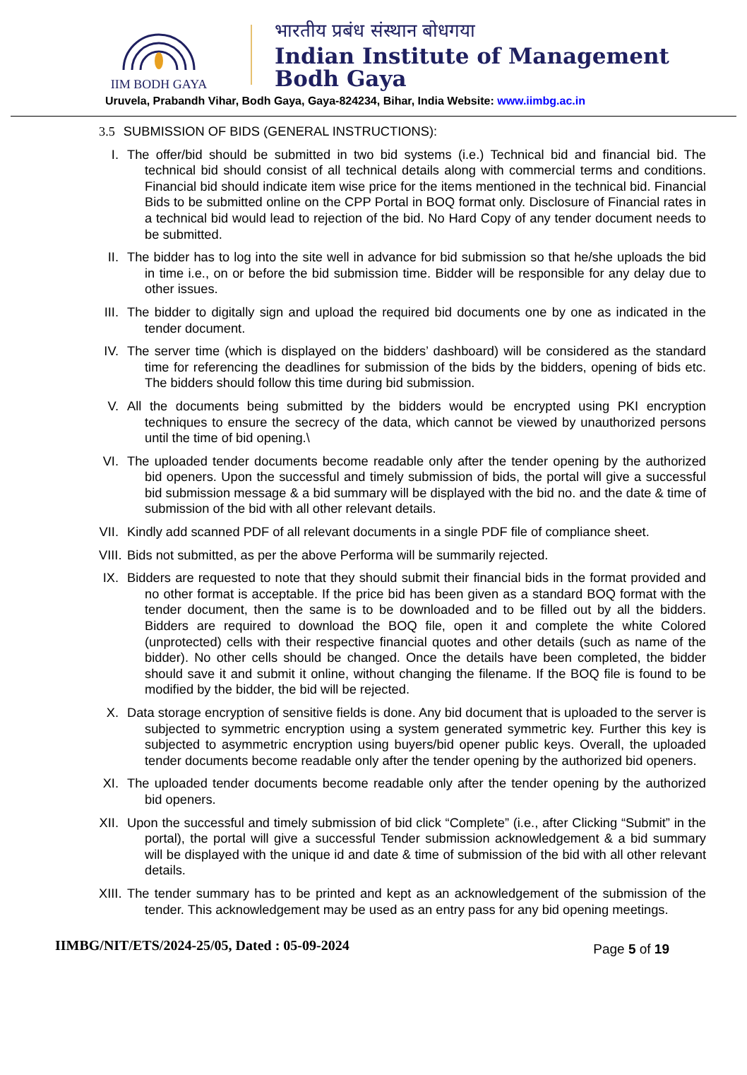IIM BODH GAYA
भारतीय प्रबंध संस्थान बोधगया
Indian Institute of Management
Bodh Gaya
Uruvela, Prabandh Vihar, Bodh Gaya, Gaya-824234, Bihar, India Website: www.iimbg.ac.in
3.5 SUBMISSION OF BIDS (GENERAL INSTRUCTIONS):
I. The offer/bid should be submitted in two bid systems (i.e.) Technical bid and financial bid. The technical bid should consist of all technical details along with commercial terms and conditions. Financial bid should indicate item wise price for the items mentioned in the technical bid. Financial Bids to be submitted online on the CPP Portal in BOQ format only. Disclosure of Financial rates in a technical bid would lead to rejection of the bid. No Hard Copy of any tender document needs to be submitted.
II.
The bidder has to log into the site well in advance for bid submission so that he/she uploads the bid in time i.e., on or before the bid submission time. Bidder will be responsible for any delay due to other issues.
III.
The bidder to digitally sign and upload the required bid documents one by one as indicated in the tender document.
IV.
The server time (which is displayed on the bidders’ dashboard) will be considered as the standard time for referencing the deadlines for submission of the bids by the bidders, opening of bids etc. The bidders should follow this time during bid submission.
V. All the documents being submitted by the bidders would be encrypted using PKI encryption techniques to ensure the secrecy of the data, which cannot be viewed by unauthorized persons until the time of bid opening.\
VI.
The uploaded tender documents become readable only after the tender opening by the authorized bid openers. Upon the successful and timely submission of bids, the portal will give a successful bid submission message & a bid summary will be displayed with the bid no. and the date & time of submission of the bid with all other relevant details.
VII.
Kindly add scanned PDF of all relevant documents in a single PDF file of compliance sheet.
VIII.
Bids not submitted, as per the above Performa will be summarily rejected.
IX.
Bidders are requested to note that they should submit their financial bids in the format provided and no other format is acceptable. If the price bid has been given as a standard BOQ format with the tender document, then the same is to be downloaded and to be filled out by all the bidders. Bidders are required to download the BOQ file, open it and complete the white Colored (unprotected) cells with their respective financial quotes and other details (such as name of the bidder). No other cells should be changed. Once the details have been completed, the bidder should save it and submit it online, without changing the filename. If the BOQ file is found to be modified by the bidder, the bid will be rejected.
X. Data storage encryption of sensitive fields is done. Any bid document that is uploaded to the server is subjected to symmetric encryption using a system generated symmetric key. Further this key is subjected to asymmetric encryption using buyers/bid opener public keys. Overall, the uploaded tender documents become readable only after the tender opening by the authorized bid openers.
XI.
The uploaded tender documents become readable only after the tender opening by the authorized bid openers.
XII.
Upon the successful and timely submission of bid click “Complete” (i.e., after Clicking “Submit” in the portal), the portal will give a successful Tender submission acknowledgement & a bid summary will be displayed with the unique id and date & time of submission of the bid with all other relevant details.
XIII.
The tender summary has to be printed and kept as an acknowledgement of the submission of the tender. This acknowledgement may be used as an entry pass for any bid opening meetings.
IIMBG/NIT/ETS/2024-25/05, Dated : 05-09-2024
Page 5 of 19